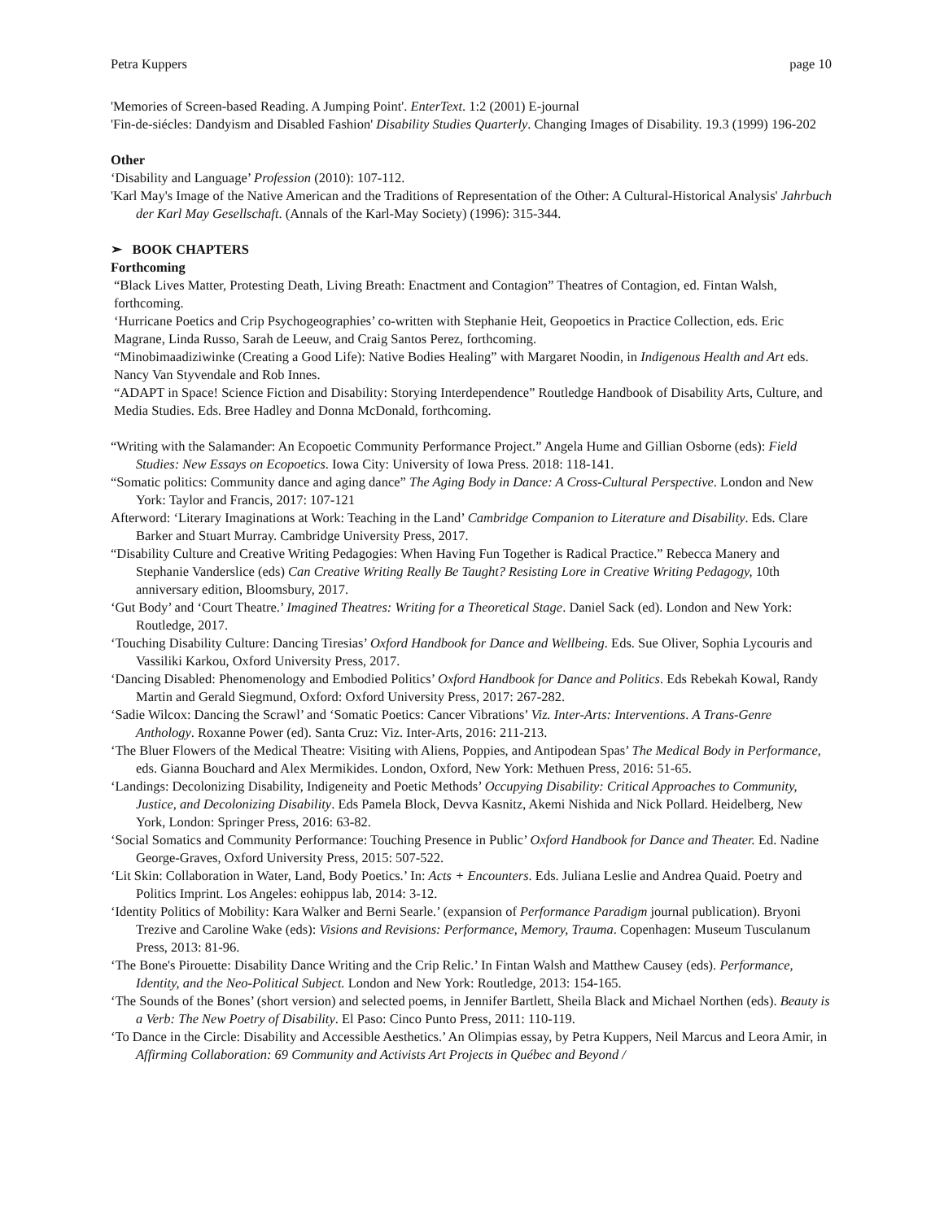Petra Kuppers page 10
'Memories of Screen-based Reading. A Jumping Point'. EnterText. 1:2 (2001) E-journal
'Fin-de-siécles: Dandyism and Disabled Fashion' Disability Studies Quarterly. Changing Images of Disability. 19.3 (1999) 196-202
Other
‘Disability and Language’ Profession (2010): 107-112.
'Karl May's Image of the Native American and the Traditions of Representation of the Other: A Cultural-Historical Analysis' Jahrbuch der Karl May Gesellschaft. (Annals of the Karl-May Society) (1996): 315-344.
➢ BOOK CHAPTERS
Forthcoming
“Black Lives Matter, Protesting Death, Living Breath: Enactment and Contagion” Theatres of Contagion, ed. Fintan Walsh, forthcoming.
‘Hurricane Poetics and Crip Psychogeographies’ co-written with Stephanie Heit, Geopoetics in Practice Collection, eds. Eric Magrane, Linda Russo, Sarah de Leeuw, and Craig Santos Perez, forthcoming.
“Minobimaadiziwinke (Creating a Good Life): Native Bodies Healing” with Margaret Noodin, in Indigenous Health and Art eds. Nancy Van Styvendale and Rob Innes.
“ADAPT in Space! Science Fiction and Disability: Storying Interdependence” Routledge Handbook of Disability Arts, Culture, and Media Studies. Eds. Bree Hadley and Donna McDonald, forthcoming.
“Writing with the Salamander: An Ecopoetic Community Performance Project.” Angela Hume and Gillian Osborne (eds): Field Studies: New Essays on Ecopoetics. Iowa City: University of Iowa Press. 2018: 118-141.
“Somatic politics: Community dance and aging dance” The Aging Body in Dance: A Cross-Cultural Perspective. London and New York: Taylor and Francis, 2017: 107-121
Afterword: ‘Literary Imaginations at Work: Teaching in the Land’ Cambridge Companion to Literature and Disability. Eds. Clare Barker and Stuart Murray. Cambridge University Press, 2017.
“Disability Culture and Creative Writing Pedagogies: When Having Fun Together is Radical Practice.” Rebecca Manery and Stephanie Vanderslice (eds) Can Creative Writing Really Be Taught? Resisting Lore in Creative Writing Pedagogy, 10th anniversary edition, Bloomsbury, 2017.
‘Gut Body’ and ‘Court Theatre.’ Imagined Theatres: Writing for a Theoretical Stage. Daniel Sack (ed). London and New York: Routledge, 2017.
‘Touching Disability Culture: Dancing Tiresias’ Oxford Handbook for Dance and Wellbeing. Eds. Sue Oliver, Sophia Lycouris and Vassiliki Karkou, Oxford University Press, 2017.
‘Dancing Disabled: Phenomenology and Embodied Politics’ Oxford Handbook for Dance and Politics. Eds Rebekah Kowal, Randy Martin and Gerald Siegmund, Oxford: Oxford University Press, 2017: 267-282.
‘Sadie Wilcox: Dancing the Scrawl’ and ‘Somatic Poetics: Cancer Vibrations’ Viz. Inter-Arts: Interventions. A Trans-Genre Anthology. Roxanne Power (ed). Santa Cruz: Viz. Inter-Arts, 2016: 211-213.
‘The Bluer Flowers of the Medical Theatre: Visiting with Aliens, Poppies, and Antipodean Spas’ The Medical Body in Performance, eds. Gianna Bouchard and Alex Mermikides. London, Oxford, New York: Methuen Press, 2016: 51-65.
‘Landings: Decolonizing Disability, Indigeneity and Poetic Methods’ Occupying Disability: Critical Approaches to Community, Justice, and Decolonizing Disability. Eds Pamela Block, Devva Kasnitz, Akemi Nishida and Nick Pollard. Heidelberg, New York, London: Springer Press, 2016: 63-82.
‘Social Somatics and Community Performance: Touching Presence in Public’ Oxford Handbook for Dance and Theater. Ed. Nadine George-Graves, Oxford University Press, 2015: 507-522.
‘Lit Skin: Collaboration in Water, Land, Body Poetics.’ In: Acts + Encounters. Eds. Juliana Leslie and Andrea Quaid. Poetry and Politics Imprint. Los Angeles: eohippus lab, 2014: 3-12.
‘Identity Politics of Mobility: Kara Walker and Berni Searle.’ (expansion of Performance Paradigm journal publication). Bryoni Trezive and Caroline Wake (eds): Visions and Revisions: Performance, Memory, Trauma. Copenhagen: Museum Tusculanum Press, 2013: 81-96.
‘The Bone's Pirouette: Disability Dance Writing and the Crip Relic.’ In Fintan Walsh and Matthew Causey (eds). Performance, Identity, and the Neo-Political Subject. London and New York: Routledge, 2013: 154-165.
‘The Sounds of the Bones’ (short version) and selected poems, in Jennifer Bartlett, Sheila Black and Michael Northen (eds). Beauty is a Verb: The New Poetry of Disability. El Paso: Cinco Punto Press, 2011: 110-119.
‘To Dance in the Circle: Disability and Accessible Aesthetics.’ An Olimpias essay, by Petra Kuppers, Neil Marcus and Leora Amir, in Affirming Collaboration: 69 Community and Activists Art Projects in Québec and Beyond /